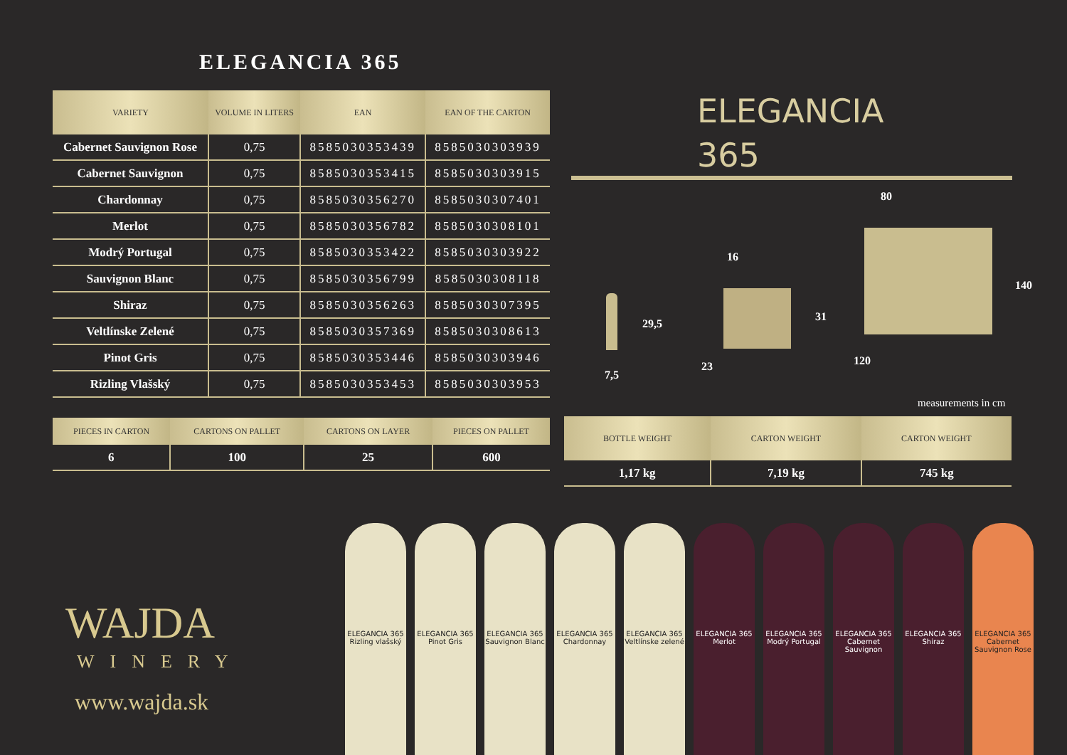ELEGANCIA 365
| VARIETY | VOLUME IN LITERS | EAN | EAN OF THE CARTON |
| --- | --- | --- | --- |
| Cabernet Sauvignon Rose | 0,75 | 8585030353439 | 8585030303939 |
| Cabernet Sauvignon | 0,75 | 8585030353415 | 8585030303915 |
| Chardonnay | 0,75 | 8585030356270 | 8585030307401 |
| Merlot | 0,75 | 8585030356782 | 8585030308101 |
| Modrý Portugal | 0,75 | 8585030353422 | 8585030303922 |
| Sauvignon Blanc | 0,75 | 8585030356799 | 8585030308118 |
| Shiraz | 0,75 | 8585030356263 | 8585030307395 |
| Veltlínske Zelené | 0,75 | 8585030357369 | 8585030308613 |
| Pinot Gris | 0,75 | 8585030353446 | 8585030303946 |
| Rizling Vlašský | 0,75 | 8585030353453 | 8585030303953 |
| PIECES IN CARTON | CARTONS ON PALLET | CARTONS ON LAYER | PIECES ON PALLET |
| --- | --- | --- | --- |
| 6 | 100 | 25 | 600 |
ELEGANCIA
365
80
16
140
31
29,5
120
23
7,5
measurements in cm
| BOTTLE WEIGHT | CARTON WEIGHT | CARTON WEIGHT |
| --- | --- | --- |
| 1,17 kg | 7,19 kg | 745 kg |
WAJDA
WINERY
www.wajda.sk
ELEGANCIA 365
Rizling vlašský
ELEGANCIA 365
Pinot Gris
ELEGANCIA 365
Sauvignon Blanc
ELEGANCIA 365
Chardonnay
ELEGANCIA 365
Veltlínske zelené
ELEGANCIA 365
Merlot
ELEGANCIA 365
Modrý Portugal
ELEGANCIA 365
Cabernet Sauvignon
ELEGANCIA 365
Shiraz
ELEGANCIA 365
Cabernet Sauvignon Rose